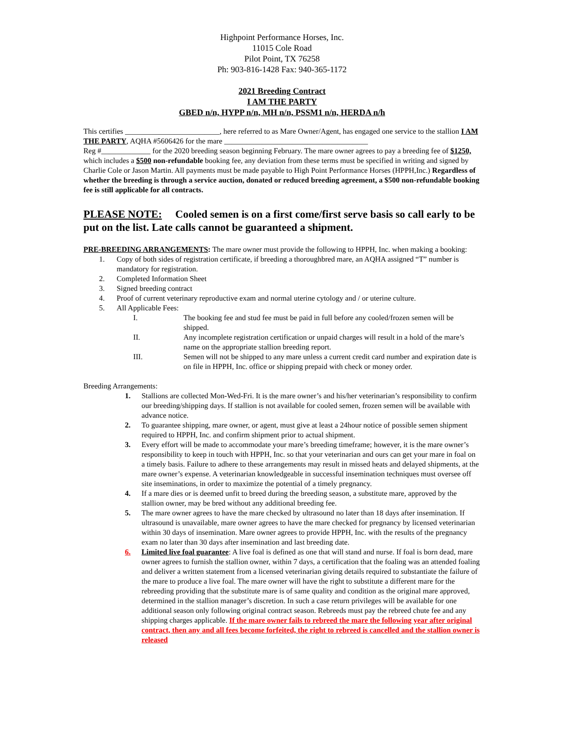Highpoint Performance Horses, Inc.
11015 Cole Road
Pilot Point, TX 76258
Ph: 903-816-1428 Fax: 940-365-1172
2021 Breeding Contract
I AM THE PARTY
GBED n/n, HYPP n/n, MH n/n, PSSM1 n/n, HERDA n/h
This certifies _________________________, here referred to as Mare Owner/Agent, has engaged one service to the stallion I AM THE PARTY, AQHA #5606426 for the mare ______________________________________
Reg #_____________ for the 2020 breeding season beginning February. The mare owner agrees to pay a breeding fee of $1250, which includes a $500 non-refundable booking fee, any deviation from these terms must be specified in writing and signed by Charlie Cole or Jason Martin. All payments must be made payable to High Point Performance Horses (HPPH,Inc.) Regardless of whether the breeding is through a service auction, donated or reduced breeding agreement, a $500 non-refundable booking fee is still applicable for all contracts.
PLEASE NOTE: Cooled semen is on a first come/first serve basis so call early to be put on the list. Late calls cannot be guaranteed a shipment.
PRE-BREEDING ARRANGEMENTS: The mare owner must provide the following to HPPH, Inc. when making a booking:
1. Copy of both sides of registration certificate, if breeding a thoroughbred mare, an AQHA assigned “T” number is mandatory for registration.
2. Completed Information Sheet
3. Signed breeding contract
4. Proof of current veterinary reproductive exam and normal uterine cytology and / or uterine culture.
5. All Applicable Fees:
I. The booking fee and stud fee must be paid in full before any cooled/frozen semen will be shipped.
II. Any incomplete registration certification or unpaid charges will result in a hold of the mare’s name on the appropriate stallion breeding report.
III. Semen will not be shipped to any mare unless a current credit card number and expiration date is on file in HPPH, Inc. office or shipping prepaid with check or money order.
Breeding Arrangements:
1. Stallions are collected Mon-Wed-Fri. It is the mare owner’s and his/her veterinarian’s responsibility to confirm our breeding/shipping days. If stallion is not available for cooled semen, frozen semen will be available with advance notice.
2. To guarantee shipping, mare owner, or agent, must give at least a 24hour notice of possible semen shipment required to HPPH, Inc. and confirm shipment prior to actual shipment.
3. Every effort will be made to accommodate your mare’s breeding timeframe; however, it is the mare owner’s responsibility to keep in touch with HPPH, Inc. so that your veterinarian and ours can get your mare in foal on a timely basis. Failure to adhere to these arrangements may result in missed heats and delayed shipments, at the mare owner’s expense. A veterinarian knowledgeable in successful insemination techniques must oversee off site inseminations, in order to maximize the potential of a timely pregnancy.
4. If a mare dies or is deemed unfit to breed during the breeding season, a substitute mare, approved by the stallion owner, may be bred without any additional breeding fee.
5. The mare owner agrees to have the mare checked by ultrasound no later than 18 days after insemination. If ultrasound is unavailable, mare owner agrees to have the mare checked for pregnancy by licensed veterinarian within 30 days of insemination. Mare owner agrees to provide HPPH, Inc. with the results of the pregnancy exam no later than 30 days after insemination and last breeding date.
6. Limited live foal guarantee: A live foal is defined as one that will stand and nurse. If foal is born dead, mare owner agrees to furnish the stallion owner, within 7 days, a certification that the foaling was an attended foaling and deliver a written statement from a licensed veterinarian giving details required to substantiate the failure of the mare to produce a live foal. The mare owner will have the right to substitute a different mare for the rebreeding providing that the substitute mare is of same quality and condition as the original mare approved, determined in the stallion manager’s discretion. In such a case return privileges will be available for one additional season only following original contract season. Rebreeds must pay the rebreed chute fee and any shipping charges applicable. If the mare owner fails to rebreed the mare the following year after original contract, then any and all fees become forfeited, the right to rebreed is cancelled and the stallion owner is released